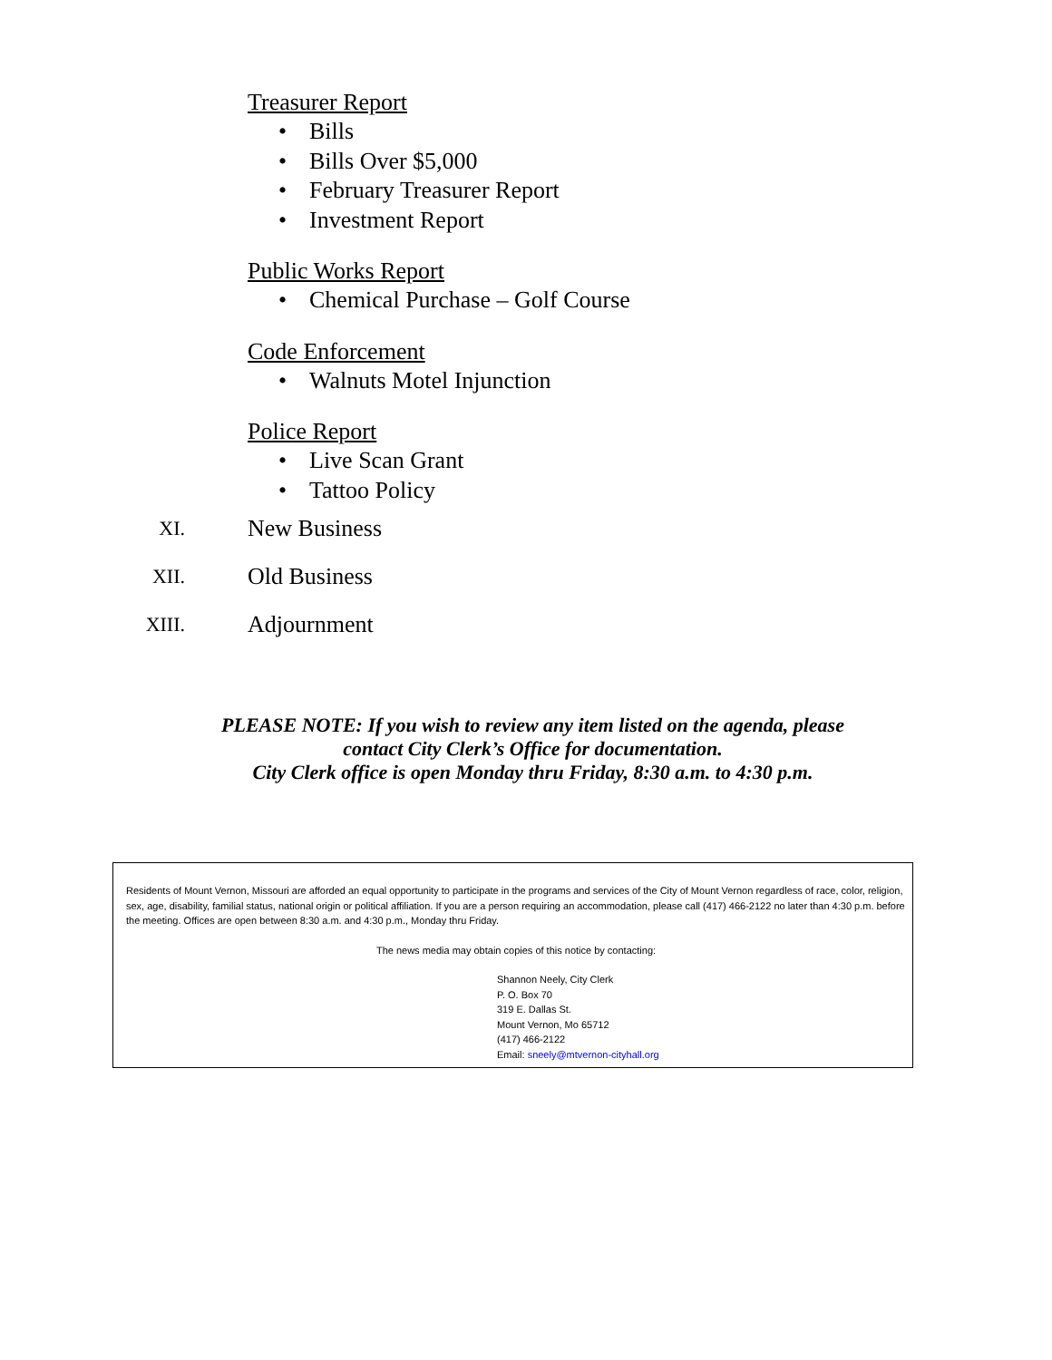Treasurer Report
• Bills
• Bills Over $5,000
• February Treasurer Report
• Investment Report
Public Works Report
• Chemical Purchase – Golf Course
Code Enforcement
• Walnuts Motel Injunction
Police Report
• Live Scan Grant
• Tattoo Policy
XI. New Business
XII. Old Business
XIII. Adjournment
PLEASE NOTE: If you wish to review any item listed on the agenda, please
contact City Clerk’s Office for documentation.
City Clerk office is open Monday thru Friday, 8:30 a.m. to 4:30 p.m.
Residents of Mount Vernon, Missouri are afforded an equal opportunity to participate in the programs and services of the City of Mount Vernon regardless of race, color, religion, sex, age, disability, familial status, national origin or political affiliation. If you are a person requiring an accommodation, please call (417) 466-2122 no later than 4:30 p.m. before the meeting. Offices are open between 8:30 a.m. and 4:30 p.m., Monday thru Friday.
The news media may obtain copies of this notice by contacting:
Shannon Neely, City Clerk
P. O. Box 70
319 E. Dallas St.
Mount Vernon, Mo 65712
(417) 466-2122
Email: sneely@mtvernon-cityhall.org